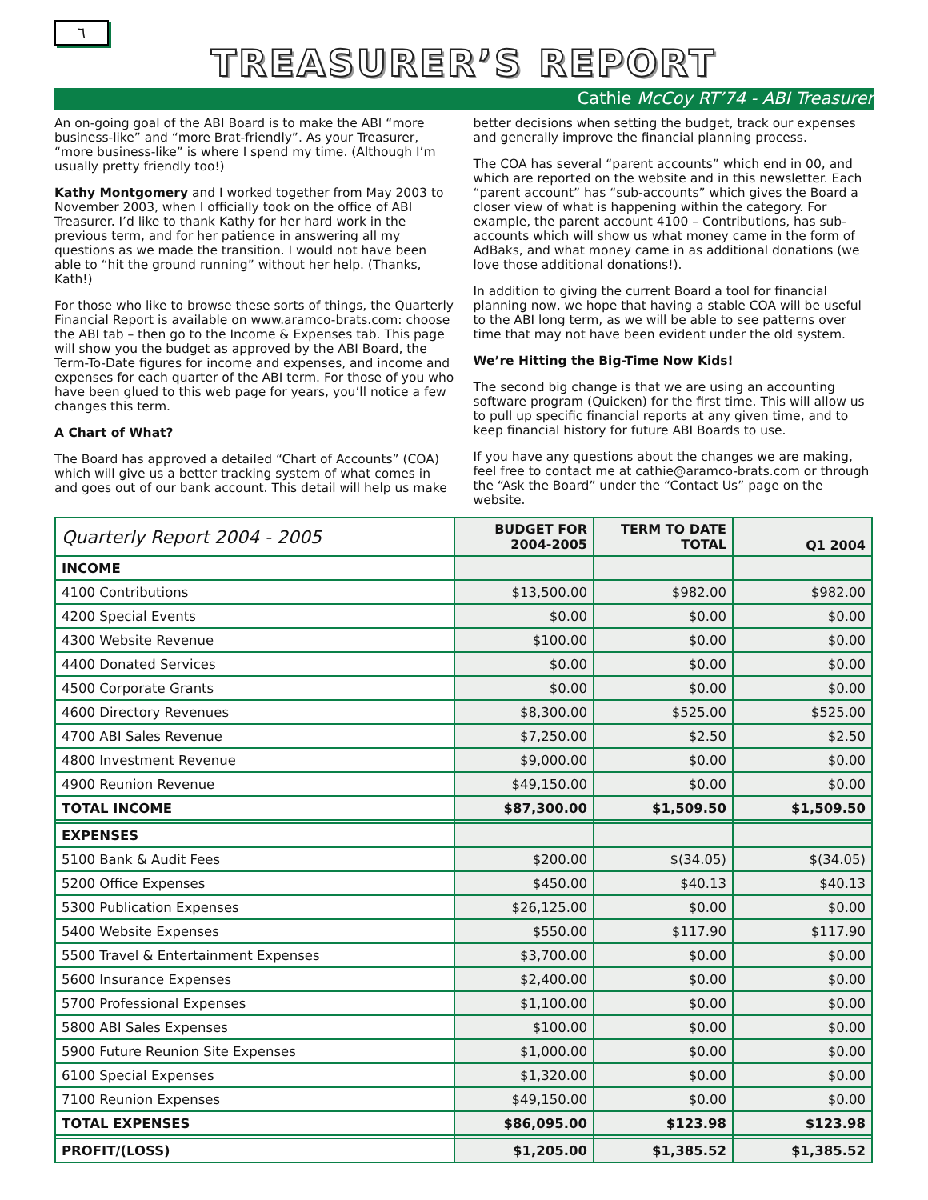٦
TREASURER’S REPORT
Cathie McCoy RT’74 - ABI Treasurer
An on-going goal of the ABI Board is to make the ABI “more business-like” and “more Brat-friendly”. As your Treasurer, “more business-like” is where I spend my time. (Although I’m usually pretty friendly too!)
Kathy Montgomery and I worked together from May 2003 to November 2003, when I officially took on the office of ABI Treasurer. I’d like to thank Kathy for her hard work in the previous term, and for her patience in answering all my questions as we made the transition. I would not have been able to “hit the ground running” without her help. (Thanks, Kath!)
For those who like to browse these sorts of things, the Quarterly Financial Report is available on www.aramco-brats.com: choose the ABI tab – then go to the Income & Expenses tab. This page will show you the budget as approved by the ABI Board, the Term-To-Date figures for income and expenses, and income and expenses for each quarter of the ABI term. For those of you who have been glued to this web page for years, you’ll notice a few changes this term.
A Chart of What?
The Board has approved a detailed “Chart of Accounts” (COA) which will give us a better tracking system of what comes in and goes out of our bank account. This detail will help us make better decisions when setting the budget, track our expenses and generally improve the financial planning process.
The COA has several “parent accounts” which end in 00, and which are reported on the website and in this newsletter. Each “parent account” has “sub-accounts” which gives the Board a closer view of what is happening within the category. For example, the parent account 4100 – Contributions, has sub-accounts which will show us what money came in the form of AdBaks, and what money came in as additional donations (we love those additional donations!).
In addition to giving the current Board a tool for financial planning now, we hope that having a stable COA will be useful to the ABI long term, as we will be able to see patterns over time that may not have been evident under the old system.
We’re Hitting the Big-Time Now Kids!
The second big change is that we are using an accounting software program (Quicken) for the first time. This will allow us to pull up specific financial reports at any given time, and to keep financial history for future ABI Boards to use.
If you have any questions about the changes we are making, feel free to contact me at cathie@aramco-brats.com or through the “Ask the Board” under the “Contact Us” page on the website.
| Quarterly Report 2004 - 2005 | BUDGET FOR 2004-2005 | TERM TO DATE TOTAL | Q1 2004 |
| INCOME | | | |
| 4100 Contributions | $13,500.00 | $982.00 | $982.00 |
| 4200 Special Events | $0.00 | $0.00 | $0.00 |
| 4300 Website Revenue | $100.00 | $0.00 | $0.00 |
| 4400 Donated Services | $0.00 | $0.00 | $0.00 |
| 4500 Corporate Grants | $0.00 | $0.00 | $0.00 |
| 4600 Directory Revenues | $8,300.00 | $525.00 | $525.00 |
| 4700 ABI Sales Revenue | $7,250.00 | $2.50 | $2.50 |
| 4800 Investment Revenue | $9,000.00 | $0.00 | $0.00 |
| 4900 Reunion Revenue | $49,150.00 | $0.00 | $0.00 |
| TOTAL INCOME | $87,300.00 | $1,509.50 | $1,509.50 |
| EXPENSES | | | |
| 5100 Bank & Audit Fees | $200.00 | $(34.05) | $(34.05) |
| 5200 Office Expenses | $450.00 | $40.13 | $40.13 |
| 5300 Publication Expenses | $26,125.00 | $0.00 | $0.00 |
| 5400 Website Expenses | $550.00 | $117.90 | $117.90 |
| 5500 Travel & Entertainment Expenses | $3,700.00 | $0.00 | $0.00 |
| 5600 Insurance Expenses | $2,400.00 | $0.00 | $0.00 |
| 5700 Professional Expenses | $1,100.00 | $0.00 | $0.00 |
| 5800 ABI Sales Expenses | $100.00 | $0.00 | $0.00 |
| 5900 Future Reunion Site Expenses | $1,000.00 | $0.00 | $0.00 |
| 6100 Special Expenses | $1,320.00 | $0.00 | $0.00 |
| 7100 Reunion Expenses | $49,150.00 | $0.00 | $0.00 |
| TOTAL EXPENSES | $86,095.00 | $123.98 | $123.98 |
| PROFIT/(LOSS) | $1,205.00 | $1,385.52 | $1,385.52 |